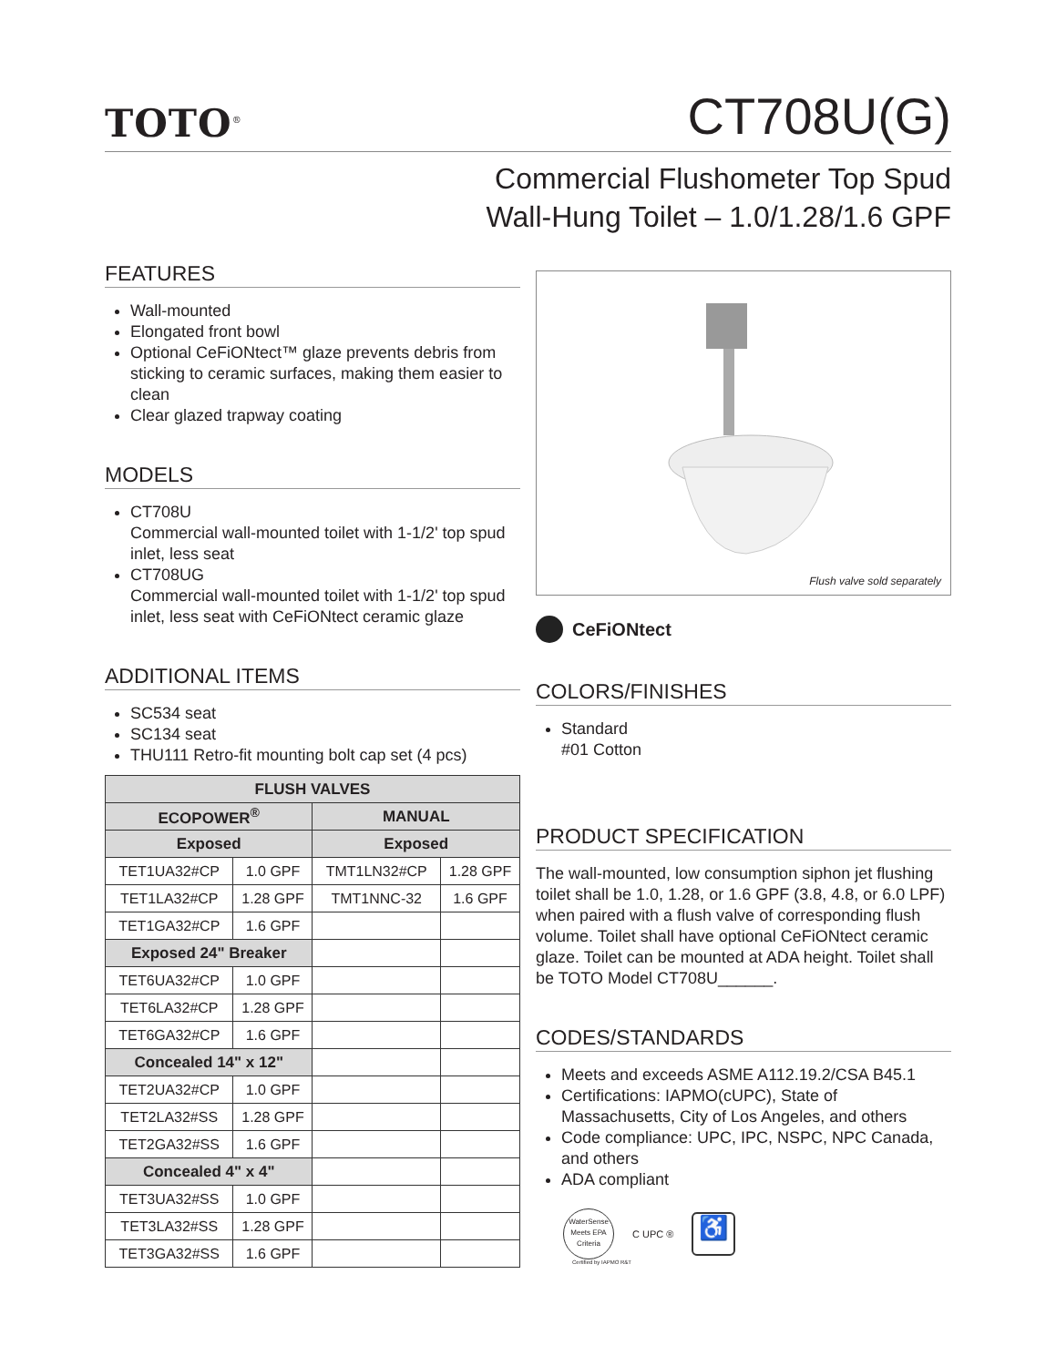TOTO<sup>®</sup>
CT708U(G)
Commercial Flushometer Top Spud
Wall-Hung Toilet – 1.0/1.28/1.6 GPF
FEATURES
Wall-mounted
Elongated front bowl
Optional CeFiONtect™ glaze prevents debris from sticking to ceramic surfaces, making them easier to clean
Clear glazed trapway coating
MODELS
CT708U
Commercial wall-mounted toilet with 1-1/2' top spud inlet, less seat
CT708UG
Commercial wall-mounted toilet with 1-1/2' top spud inlet, less seat with CeFiONtect ceramic glaze
ADDITIONAL ITEMS
SC534 seat
SC134 seat
THU111 Retro-fit mounting bolt cap set (4 pcs)
| FLUSH VALVES | | | |
| --- | --- | --- | --- |
| ECOPOWER<sup>®</sup> | | MANUAL | |
| Exposed | | Exposed | |
| TET1UA32#CP | 1.0 GPF | TMT1LN32#CP | 1.28 GPF |
| TET1LA32#CP | 1.28 GPF | TMT1NNC-32 | 1.6 GPF |
| TET1GA32#CP | 1.6 GPF | | |
| Exposed 24" Breaker | | | |
| TET6UA32#CP | 1.0 GPF | | |
| TET6LA32#CP | 1.28 GPF | | |
| TET6GA32#CP | 1.6 GPF | | |
| Concealed 14" x 12" | | | |
| TET2UA32#CP | 1.0 GPF | | |
| TET2LA32#SS | 1.28 GPF | | |
| TET2GA32#SS | 1.6 GPF | | |
| Concealed 4" x 4" | | | |
| TET3UA32#SS | 1.0 GPF | | |
| TET3LA32#SS | 1.28 GPF | | |
| TET3GA32#SS | 1.6 GPF | | |
Flush valve sold separately
CeFiONtect
COLORS/FINISHES
Standard
#01 Cotton
PRODUCT SPECIFICATION
The wall-mounted, low consumption siphon jet flushing toilet shall be 1.0, 1.28, or 1.6 GPF (3.8, 4.8, or 6.0 LPF) when paired with a flush valve of corresponding flush volume. Toilet shall have optional CeFiONtect ceramic glaze. Toilet can be mounted at ADA height. Toilet shall be TOTO Model CT708U______.
CODES/STANDARDS
Meets and exceeds ASME A112.19.2/CSA B45.1
Certifications: IAPMO(cUPC), State of Massachusetts, City of Los Angeles, and others
Code compliance: UPC, IPC, NSPC, NPC Canada, and others
ADA compliant
WaterSense
Meets EPA Criteria
C UPC ®
♿
Certified by IAPMO R&T